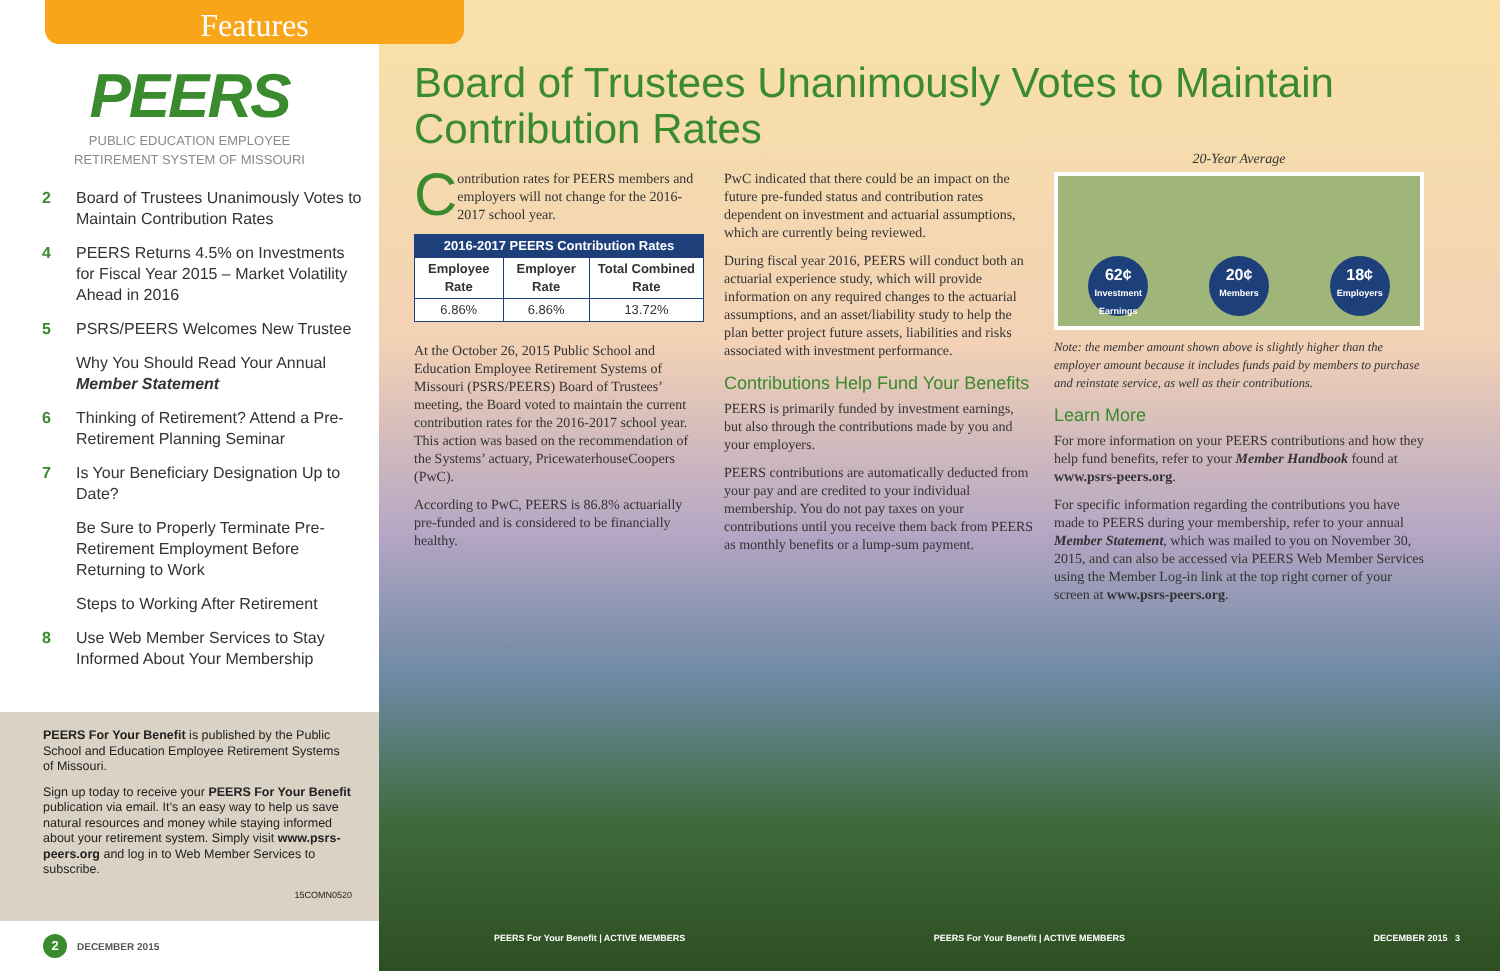Features
PEERS
PUBLIC EDUCATION EMPLOYEE
RETIREMENT SYSTEM OF MISSOURI
2 Board of Trustees Unanimously Votes to Maintain Contribution Rates
4 PEERS Returns 4.5% on Investments for Fiscal Year 2015 – Market Volatility Ahead in 2016
5 PSRS/PEERS Welcomes New Trustee
Why You Should Read Your Annual Member Statement
6 Thinking of Retirement? Attend a Pre-Retirement Planning Seminar
7 Is Your Beneficiary Designation Up to Date?
Be Sure to Properly Terminate Pre-Retirement Employment Before Returning to Work
Steps to Working After Retirement
8 Use Web Member Services to Stay Informed About Your Membership
PEERS For Your Benefit is published by the Public School and Education Employee Retirement Systems of Missouri.
Sign up today to receive your PEERS For Your Benefit publication via email. It’s an easy way to help us save natural resources and money while staying informed about your retirement system. Simply visit www.psrs-peers.org and log in to Web Member Services to subscribe.
15COMN0520
2 DECEMBER 2015
Board of Trustees Unanimously Votes to Maintain Contribution Rates
Contribution rates for PEERS members and employers will not change for the 2016-2017 school year.
| 2016-2017 PEERS Contribution Rates | | |
| --- | --- | --- |
| Employee Rate | Employer Rate | Total Combined Rate |
| 6.86% | 6.86% | 13.72% |
At the October 26, 2015 Public School and Education Employee Retirement Systems of Missouri (PSRS/PEERS) Board of Trustees’ meeting, the Board voted to maintain the current contribution rates for the 2016-2017 school year. This action was based on the recommendation of the Systems’ actuary, PricewaterhouseCoopers (PwC).
According to PwC, PEERS is 86.8% actuarially pre-funded and is considered to be financially healthy.
PwC indicated that there could be an impact on the future pre-funded status and contribution rates dependent on investment and actuarial assumptions, which are currently being reviewed.
During fiscal year 2016, PEERS will conduct both an actuarial experience study, which will provide information on any required changes to the actuarial assumptions, and an asset/liability study to help the plan better project future assets, liabilities and risks associated with investment performance.
Contributions Help Fund Your Benefits
PEERS is primarily funded by investment earnings, but also through the contributions made by you and your employers.
PEERS contributions are automatically deducted from your pay and are credited to your individual membership. You do not pay taxes on your contributions until you receive them back from PEERS as monthly benefits or a lump-sum payment.
20-Year Average
62¢
Investment Earnings
20¢
Members
18¢
Employers
Note: the member amount shown above is slightly higher than the employer amount because it includes funds paid by members to purchase and reinstate service, as well as their contributions.
Learn More
For more information on your PEERS contributions and how they help fund benefits, refer to your Member Handbook found at www.psrs-peers.org.
For specific information regarding the contributions you have made to PEERS during your membership, refer to your annual Member Statement, which was mailed to you on November 30, 2015, and can also be accessed via PEERS Web Member Services using the Member Log-in link at the top right corner of your screen at www.psrs-peers.org.
PEERS For Your Benefit | ACTIVE MEMBERS PEERS For Your Benefit | ACTIVE MEMBERS DECEMBER 2015 3